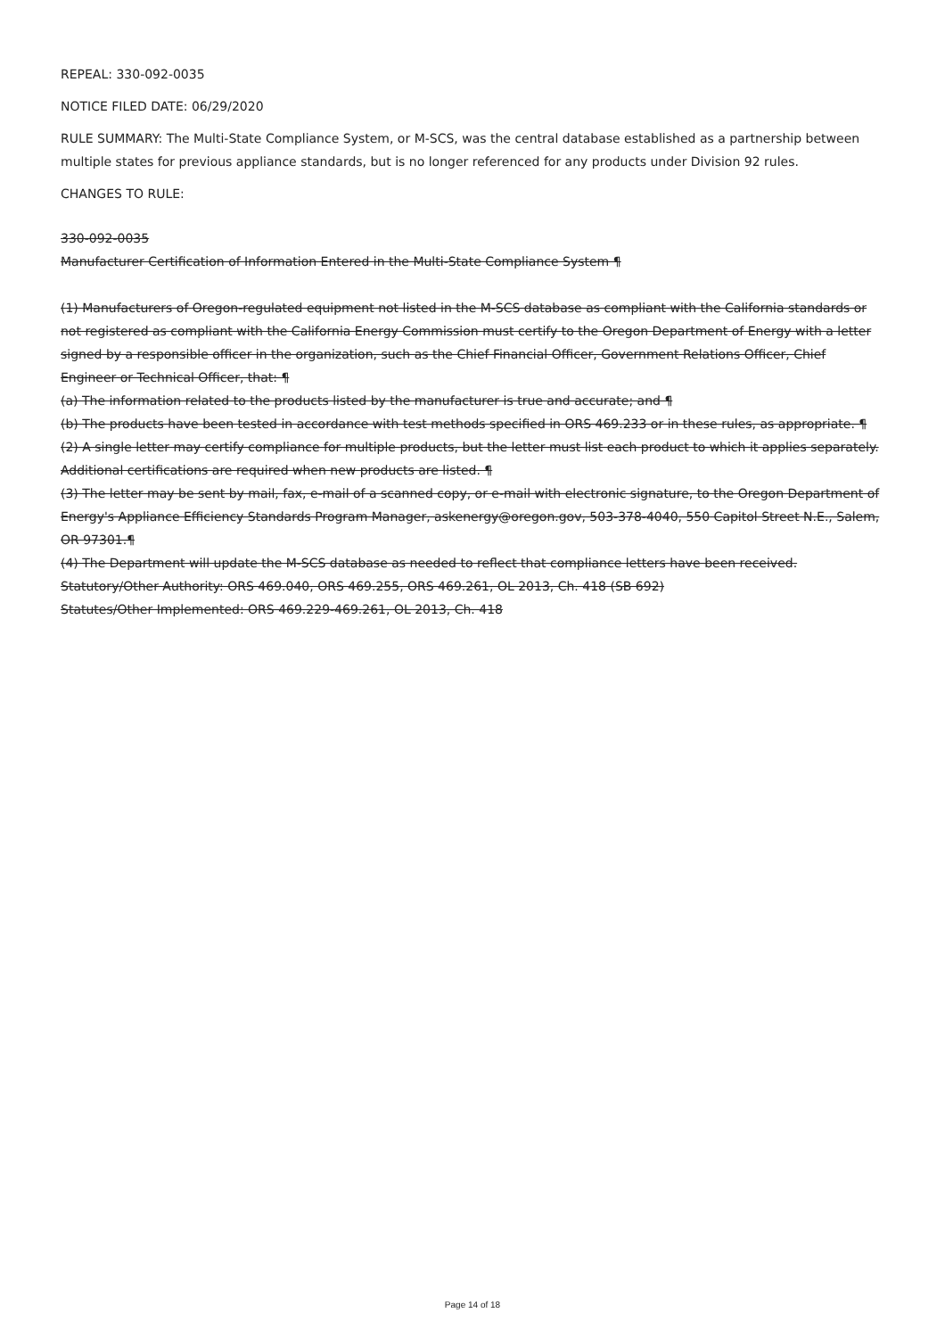REPEAL: 330-092-0035
NOTICE FILED DATE: 06/29/2020
RULE SUMMARY: The Multi-State Compliance System, or M-SCS, was the central database established as a partnership between multiple states for previous appliance standards, but is no longer referenced for any products under Division 92 rules.
CHANGES TO RULE:
330-092-0035
Manufacturer Certification of Information Entered in the Multi-State Compliance System ¶
(1) Manufacturers of Oregon-regulated equipment not listed in the M-SCS database as compliant with the California standards or not registered as compliant with the California Energy Commission must certify to the Oregon Department of Energy with a letter signed by a responsible officer in the organization, such as the Chief Financial Officer, Government Relations Officer, Chief Engineer or Technical Officer, that: ¶
(a) The information related to the products listed by the manufacturer is true and accurate; and ¶
(b) The products have been tested in accordance with test methods specified in ORS 469.233 or in these rules, as appropriate. ¶
(2) A single letter may certify compliance for multiple products, but the letter must list each product to which it applies separately. Additional certifications are required when new products are listed. ¶
(3) The letter may be sent by mail, fax, e-mail of a scanned copy, or e-mail with electronic signature, to the Oregon Department of Energy's Appliance Efficiency Standards Program Manager, askenergy@oregon.gov, 503-378-4040, 550 Capitol Street N.E., Salem, OR 97301.¶
(4) The Department will update the M-SCS database as needed to reflect that compliance letters have been received.
Statutory/Other Authority: ORS 469.040, ORS 469.255, ORS 469.261, OL 2013, Ch. 418 (SB 692)
Statutes/Other Implemented: ORS 469.229-469.261, OL 2013, Ch. 418
Page 14 of 18